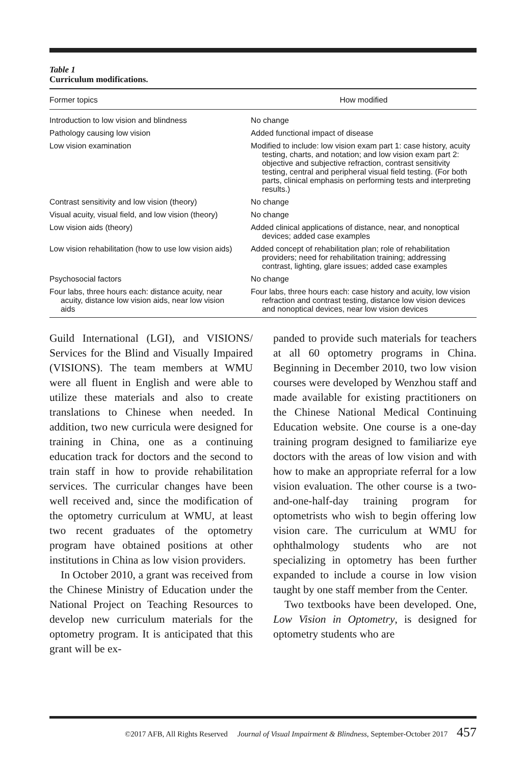Table 1
Curriculum modifications.
| Former topics | How modified |
| --- | --- |
| Introduction to low vision and blindness | No change |
| Pathology causing low vision | Added functional impact of disease |
| Low vision examination | Modified to include: low vision exam part 1: case history, acuity testing, charts, and notation; and low vision exam part 2: objective and subjective refraction, contrast sensitivity testing, central and peripheral visual field testing. (For both parts, clinical emphasis on performing tests and interpreting results.) |
| Contrast sensitivity and low vision (theory) | No change |
| Visual acuity, visual field, and low vision (theory) | No change |
| Low vision aids (theory) | Added clinical applications of distance, near, and nonoptical devices; added case examples |
| Low vision rehabilitation (how to use low vision aids) | Added concept of rehabilitation plan; role of rehabilitation providers; need for rehabilitation training; addressing contrast, lighting, glare issues; added case examples |
| Psychosocial factors | No change |
| Four labs, three hours each: distance acuity, near acuity, distance low vision aids, near low vision aids | Four labs, three hours each: case history and acuity, low vision refraction and contrast testing, distance low vision devices and nonoptical devices, near low vision devices |
Guild International (LGI), and VISIONS/ Services for the Blind and Visually Impaired (VISIONS). The team members at WMU were all fluent in English and were able to utilize these materials and also to create translations to Chinese when needed. In addition, two new curricula were designed for training in China, one as a continuing education track for doctors and the second to train staff in how to provide rehabilitation services. The curricular changes have been well received and, since the modification of the optometry curriculum at WMU, at least two recent graduates of the optometry program have obtained positions at other institutions in China as low vision providers.
In October 2010, a grant was received from the Chinese Ministry of Education under the National Project on Teaching Resources to develop new curriculum materials for the optometry program. It is anticipated that this grant will be ex-
panded to provide such materials for teachers at all 60 optometry programs in China. Beginning in December 2010, two low vision courses were developed by Wenzhou staff and made available for existing practitioners on the Chinese National Medical Continuing Education website. One course is a one-day training program designed to familiarize eye doctors with the areas of low vision and with how to make an appropriate referral for a low vision evaluation. The other course is a two-and-one-half-day training program for optometrists who wish to begin offering low vision care. The curriculum at WMU for ophthalmology students who are not specializing in optometry has been further expanded to include a course in low vision taught by one staff member from the Center.
Two textbooks have been developed. One, Low Vision in Optometry, is designed for optometry students who are
©2017 AFB, All Rights Reserved Journal of Visual Impairment & Blindness, September-October 2017 457